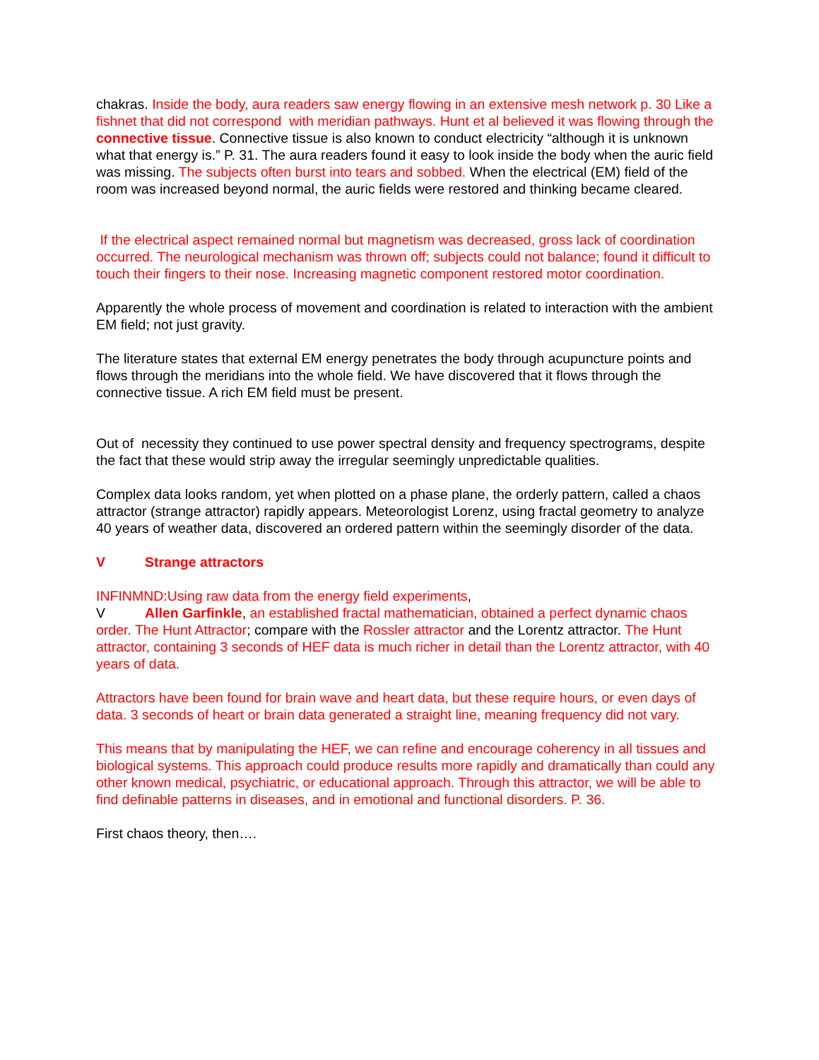chakras. Inside the body, aura readers saw energy flowing in an extensive mesh network p. 30 Like a fishnet that did not correspond with meridian pathways. Hunt et al believed it was flowing through the connective tissue. Connective tissue is also known to conduct electricity “although it is unknown what that energy is.” P. 31. The aura readers found it easy to look inside the body when the auric field was missing. The subjects often burst into tears and sobbed. When the electrical (EM) field of the room was increased beyond normal, the auric fields were restored and thinking became cleared.
If the electrical aspect remained normal but magnetism was decreased, gross lack of coordination occurred. The neurological mechanism was thrown off; subjects could not balance; found it difficult to touch their fingers to their nose. Increasing magnetic component restored motor coordination.
Apparently the whole process of movement and coordination is related to interaction with the ambient EM field; not just gravity.
The literature states that external EM energy penetrates the body through acupuncture points and flows through the meridians into the whole field. We have discovered that it flows through the connective tissue. A rich EM field must be present.
Out of necessity they continued to use power spectral density and frequency spectrograms, despite the fact that these would strip away the irregular seemingly unpredictable qualities.
Complex data looks random, yet when plotted on a phase plane, the orderly pattern, called a chaos attractor (strange attractor) rapidly appears. Meteorologist Lorenz, using fractal geometry to analyze 40 years of weather data, discovered an ordered pattern within the seemingly disorder of the data.
V Strange attractors
INFINMND:Using raw data from the energy field experiments,
V Allen Garfinkle, an established fractal mathematician, obtained a perfect dynamic chaos order. The Hunt Attractor; compare with the Rossler attractor and the Lorentz attractor. The Hunt attractor, containing 3 seconds of HEF data is much richer in detail than the Lorentz attractor, with 40 years of data.
Attractors have been found for brain wave and heart data, but these require hours, or even days of data. 3 seconds of heart or brain data generated a straight line, meaning frequency did not vary.
This means that by manipulating the HEF, we can refine and encourage coherency in all tissues and biological systems. This approach could produce results more rapidly and dramatically than could any other known medical, psychiatric, or educational approach. Through this attractor, we will be able to find definable patterns in diseases, and in emotional and functional disorders. P. 36.
First chaos theory, then….